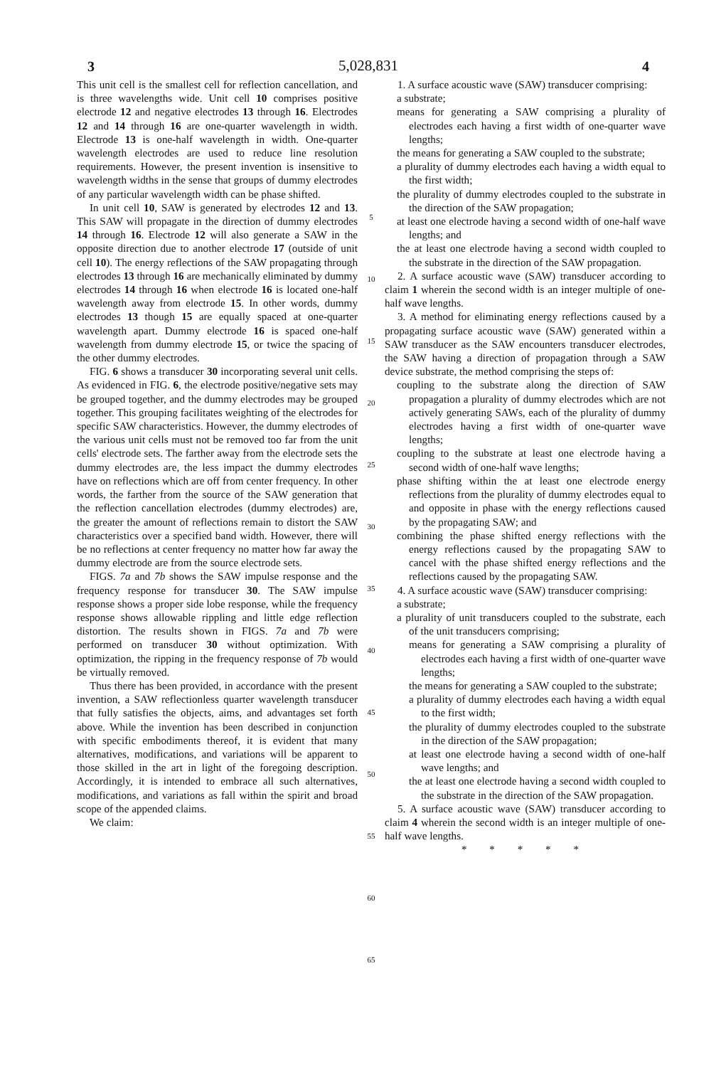3 5,028,831 4
This unit cell is the smallest cell for reflection cancellation, and is three wavelengths wide. Unit cell 10 comprises positive electrode 12 and negative electrodes 13 through 16. Electrodes 12 and 14 through 16 are one-quarter wavelength in width. Electrode 13 is one-half wavelength in width. One-quarter wavelength electrodes are used to reduce line resolution requirements. However, the present invention is insensitive to wavelength widths in the sense that groups of dummy electrodes of any particular wavelength width can be phase shifted.
In unit cell 10, SAW is generated by electrodes 12 and 13. This SAW will propagate in the direction of dummy electrodes 14 through 16. Electrode 12 will also generate a SAW in the opposite direction due to another electrode 17 (outside of unit cell 10). The energy reflections of the SAW propagating through electrodes 13 through 16 are mechanically eliminated by dummy electrodes 14 through 16 when electrode 16 is located one-half wavelength away from electrode 15. In other words, dummy electrodes 13 though 15 are equally spaced at one-quarter wavelength apart. Dummy electrode 16 is spaced one-half wavelength from dummy electrode 15, or twice the spacing of the other dummy electrodes.
FIG. 6 shows a transducer 30 incorporating several unit cells. As evidenced in FIG. 6, the electrode positive/negative sets may be grouped together, and the dummy electrodes may be grouped together. This grouping facilitates weighting of the electrodes for specific SAW characteristics. However, the dummy electrodes of the various unit cells must not be removed too far from the unit cells' electrode sets. The farther away from the electrode sets the dummy electrodes are, the less impact the dummy electrodes have on reflections which are off from center frequency. In other words, the farther from the source of the SAW generation that the reflection cancellation electrodes (dummy electrodes) are, the greater the amount of reflections remain to distort the SAW characteristics over a specified band width. However, there will be no reflections at center frequency no matter how far away the dummy electrode are from the source electrode sets.
FIGS. 7a and 7b shows the SAW impulse response and the frequency response for transducer 30. The SAW impulse response shows a proper side lobe response, while the frequency response shows allowable rippling and little edge reflection distortion. The results shown in FIGS. 7a and 7b were performed on transducer 30 without optimization. With optimization, the ripping in the frequency response of 7b would be virtually removed.
Thus there has been provided, in accordance with the present invention, a SAW reflectionless quarter wavelength transducer that fully satisfies the objects, aims, and advantages set forth above. While the invention has been described in conjunction with specific embodiments thereof, it is evident that many alternatives, modifications, and variations will be apparent to those skilled in the art in light of the foregoing description. Accordingly, it is intended to embrace all such alternatives, modifications, and variations as fall within the spirit and broad scope of the appended claims.
We claim:
5
10
15
20
25
30
35
40
45
50
55
60
65
1. A surface acoustic wave (SAW) transducer comprising:
a substrate;
means for generating a SAW comprising a plurality of electrodes each having a first width of one-quarter wave lengths;
the means for generating a SAW coupled to the substrate;
a plurality of dummy electrodes each having a width equal to the first width;
the plurality of dummy electrodes coupled to the substrate in the direction of the SAW propagation;
at least one electrode having a second width of one-half wave lengths; and
the at least one electrode having a second width coupled to the substrate in the direction of the SAW propagation.
2. A surface acoustic wave (SAW) transducer according to claim 1 wherein the second width is an integer multiple of one-half wave lengths.
3. A method for eliminating energy reflections caused by a propagating surface acoustic wave (SAW) generated within a SAW transducer as the SAW encounters transducer electrodes, the SAW having a direction of propagation through a SAW device substrate, the method comprising the steps of:
coupling to the substrate along the direction of SAW propagation a plurality of dummy electrodes which are not actively generating SAWs, each of the plurality of dummy electrodes having a first width of one-quarter wave lengths;
coupling to the substrate at least one electrode having a second width of one-half wave lengths;
phase shifting within the at least one electrode energy reflections from the plurality of dummy electrodes equal to and opposite in phase with the energy reflections caused by the propagating SAW; and
combining the phase shifted energy reflections with the energy reflections caused by the propagating SAW to cancel with the phase shifted energy reflections and the reflections caused by the propagating SAW.
4. A surface acoustic wave (SAW) transducer comprising:
a substrate;
a plurality of unit transducers coupled to the substrate, each of the unit transducers comprising;
means for generating a SAW comprising a plurality of electrodes each having a first width of one-quarter wave lengths;
the means for generating a SAW coupled to the substrate;
a plurality of dummy electrodes each having a width equal to the first width;
the plurality of dummy electrodes coupled to the substrate in the direction of the SAW propagation;
at least one electrode having a second width of one-half wave lengths; and
the at least one electrode having a second width coupled to the substrate in the direction of the SAW propagation.
5. A surface acoustic wave (SAW) transducer according to claim 4 wherein the second width is an integer multiple of one-half wave lengths.
* * * * *